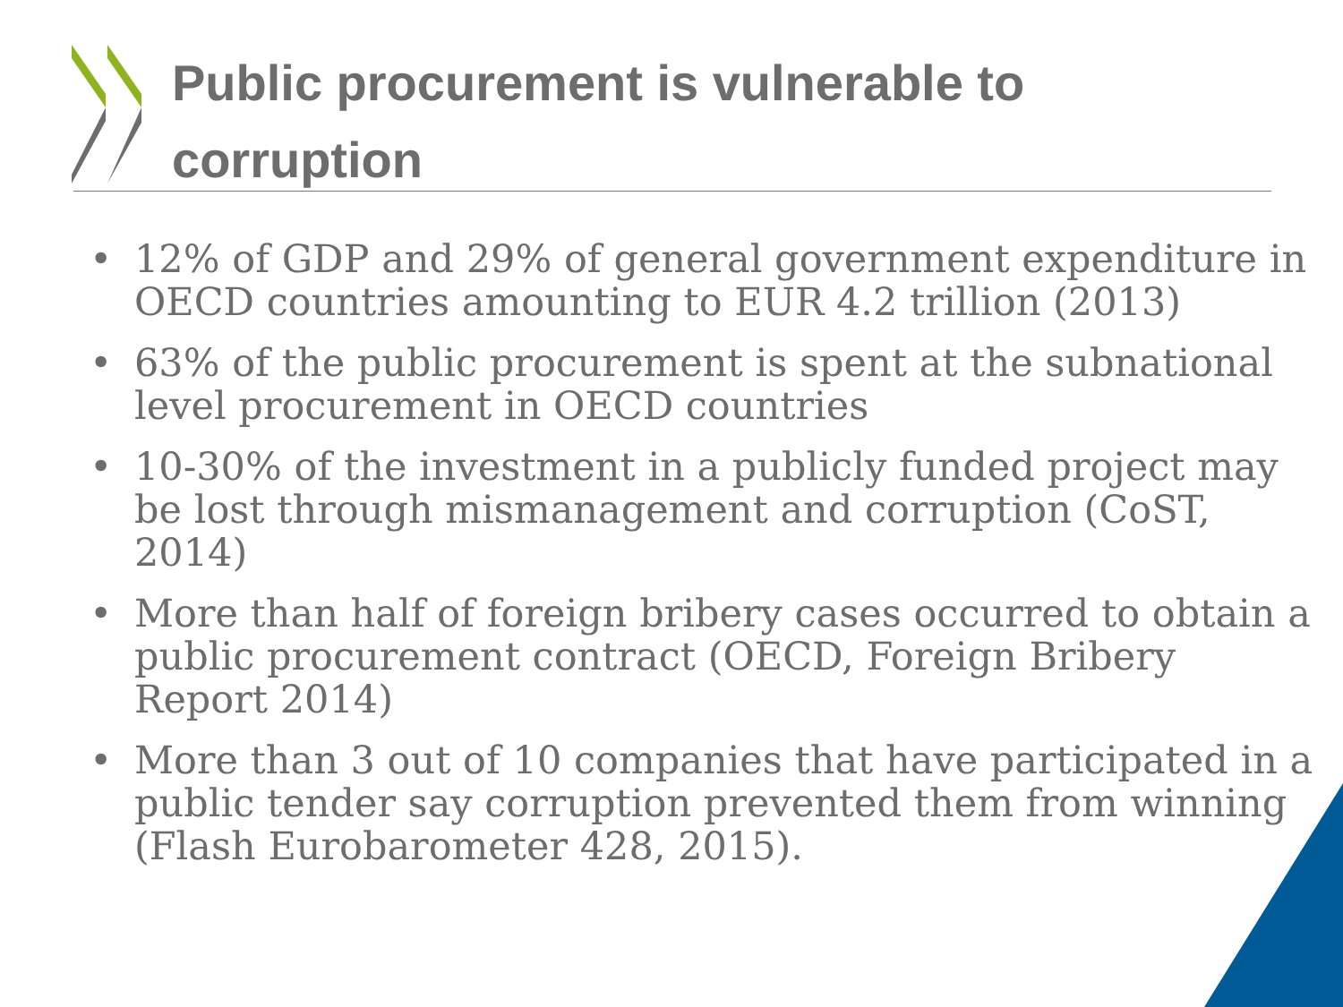Public procurement is vulnerable to
corruption
• 12% of GDP and 29% of general government expenditure in OECD countries amounting to EUR 4.2 trillion (2013)
• 63% of the public procurement is spent at the subnational level procurement in OECD countries
• 10-30% of the investment in a publicly funded project may be lost through mismanagement and corruption (CoST, 2014)
• More than half of foreign bribery cases occurred to obtain a public procurement contract (OECD, Foreign Bribery Report 2014)
• More than 3 out of 10 companies that have participated in a public tender say corruption prevented them from winning (Flash Eurobarometer 428, 2015).